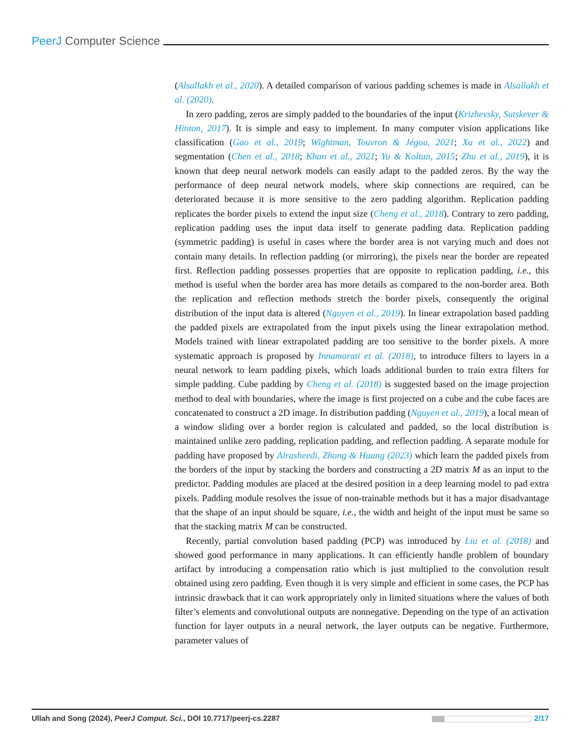PeerJ Computer Science
(Alsallakh et al., 2020). A detailed comparison of various padding schemes is made in Alsallakh et al. (2020).
In zero padding, zeros are simply padded to the boundaries of the input (Krizhevsky, Sutskever & Hinton, 2017). It is simple and easy to implement. In many computer vision applications like classification (Gao et al., 2019; Wightman, Touvron & Jégou, 2021; Xu et al., 2022) and segmentation (Chen et al., 2018; Khan et al., 2021; Yu & Koltun, 2015; Zhu et al., 2019), it is known that deep neural network models can easily adapt to the padded zeros. By the way the performance of deep neural network models, where skip connections are required, can be deteriorated because it is more sensitive to the zero padding algorithm. Replication padding replicates the border pixels to extend the input size (Cheng et al., 2018). Contrary to zero padding, replication padding uses the input data itself to generate padding data. Replication padding (symmetric padding) is useful in cases where the border area is not varying much and does not contain many details. In reflection padding (or mirroring), the pixels near the border are repeated first. Reflection padding possesses properties that are opposite to replication padding, i.e., this method is useful when the border area has more details as compared to the non-border area. Both the replication and reflection methods stretch the border pixels, consequently the original distribution of the input data is altered (Nguyen et al., 2019). In linear extrapolation based padding the padded pixels are extrapolated from the input pixels using the linear extrapolation method. Models trained with linear extrapolated padding are too sensitive to the border pixels. A more systematic approach is proposed by Innamorati et al. (2018), to introduce filters to layers in a neural network to learn padding pixels, which loads additional burden to train extra filters for simple padding. Cube padding by Cheng et al. (2018) is suggested based on the image projection method to deal with boundaries, where the image is first projected on a cube and the cube faces are concatenated to construct a 2D image. In distribution padding (Nguyen et al., 2019), a local mean of a window sliding over a border region is calculated and padded, so the local distribution is maintained unlike zero padding, replication padding, and reflection padding. A separate module for padding have proposed by Alrasheedi, Zhong & Huang (2023) which learn the padded pixels from the borders of the input by stacking the borders and constructing a 2D matrix M as an input to the predictor. Padding modules are placed at the desired position in a deep learning model to pad extra pixels. Padding module resolves the issue of non-trainable methods but it has a major disadvantage that the shape of an input should be square, i.e., the width and height of the input must be same so that the stacking matrix M can be constructed.
Recently, partial convolution based padding (PCP) was introduced by Liu et al. (2018) and showed good performance in many applications. It can efficiently handle problem of boundary artifact by introducing a compensation ratio which is just multiplied to the convolution result obtained using zero padding. Even though it is very simple and efficient in some cases, the PCP has intrinsic drawback that it can work appropriately only in limited situations where the values of both filter’s elements and convolutional outputs are nonnegative. Depending on the type of an activation function for layer outputs in a neural network, the layer outputs can be negative. Furthermore, parameter values of
Ullah and Song (2024), PeerJ Comput. Sci., DOI 10.7717/peerj-cs.2287 2/17